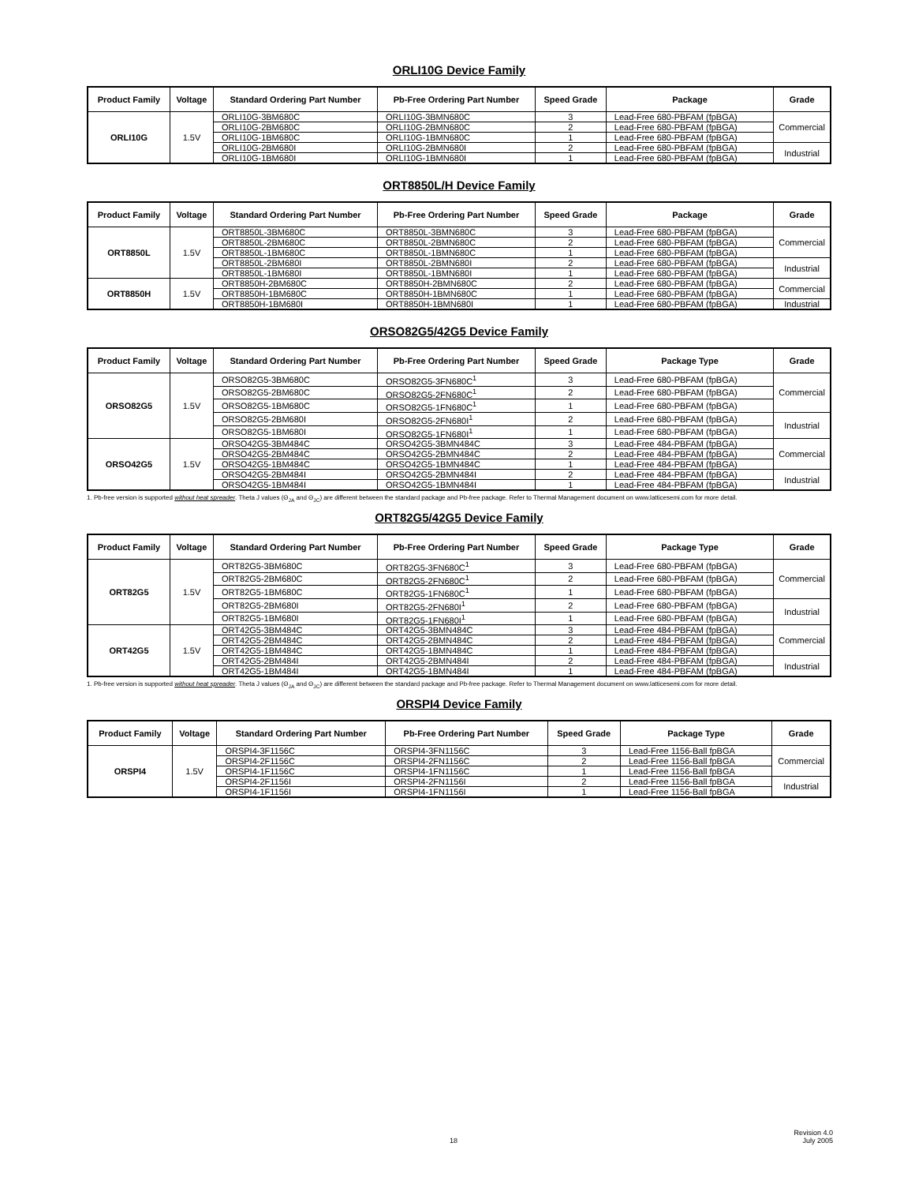ORLI10G Device Family
| Product Family | Voltage | Standard Ordering Part Number | Pb-Free Ordering Part Number | Speed Grade | Package | Grade |
| --- | --- | --- | --- | --- | --- | --- |
| ORLI10G | 1.5V | ORLI10G-3BM680C | ORLI10G-3BMN680C | 3 | Lead-Free 680-PBFAM (fpBGA) | Commercial |
| | | ORLI10G-2BM680C | ORLI10G-2BMN680C | 2 | Lead-Free 680-PBFAM (fpBGA) | |
| | | ORLI10G-1BM680C | ORLI10G-1BMN680C | 1 | Lead-Free 680-PBFAM (fpBGA) | |
| | | ORLI10G-2BM680I | ORLI10G-2BMN680I | 2 | Lead-Free 680-PBFAM (fpBGA) | Industrial |
| | | ORLI10G-1BM680I | ORLI10G-1BMN680I | 1 | Lead-Free 680-PBFAM (fpBGA) | |
ORT8850L/H Device Family
| Product Family | Voltage | Standard Ordering Part Number | Pb-Free Ordering Part Number | Speed Grade | Package | Grade |
| --- | --- | --- | --- | --- | --- | --- |
| ORT8850L | 1.5V | ORT8850L-3BM680C | ORT8850L-3BMN680C | 3 | Lead-Free 680-PBFAM (fpBGA) | Commercial |
| | | ORT8850L-2BM680C | ORT8850L-2BMN680C | 2 | Lead-Free 680-PBFAM (fpBGA) | |
| | | ORT8850L-1BM680C | ORT8850L-1BMN680C | 1 | Lead-Free 680-PBFAM (fpBGA) | |
| | | ORT8850L-2BM680I | ORT8850L-2BMN680I | 2 | Lead-Free 680-PBFAM (fpBGA) | Industrial |
| | | ORT8850L-1BM680I | ORT8850L-1BMN680I | 1 | Lead-Free 680-PBFAM (fpBGA) | |
| ORT8850H | 1.5V | ORT8850H-2BM680C | ORT8850H-2BMN680C | 2 | Lead-Free 680-PBFAM (fpBGA) | Commercial |
| | | ORT8850H-1BM680C | ORT8850H-1BMN680C | 1 | Lead-Free 680-PBFAM (fpBGA) | |
| | | ORT8850H-1BM680I | ORT8850H-1BMN680I | 1 | Lead-Free 680-PBFAM (fpBGA) | Industrial |
ORSO82G5/42G5 Device Family
| Product Family | Voltage | Standard Ordering Part Number | Pb-Free Ordering Part Number | Speed Grade | Package Type | Grade |
| --- | --- | --- | --- | --- | --- | --- |
| ORSO82G5 | 1.5V | ORSO82G5-3BM680C | ORSO82G5-3FN680C<sup>1</sup> | 3 | Lead-Free 680-PBFAM (fpBGA) | Commercial |
| | | ORSO82G5-2BM680C | ORSO82G5-2FN680C<sup>1</sup> | 2 | Lead-Free 680-PBFAM (fpBGA) | |
| | | ORSO82G5-1BM680C | ORSO82G5-1FN680C<sup>1</sup> | 1 | Lead-Free 680-PBFAM (fpBGA) | |
| | | ORSO82G5-2BM680I | ORSO82G5-2FN680I<sup>1</sup> | 2 | Lead-Free 680-PBFAM (fpBGA) | Industrial |
| | | ORSO82G5-1BM680I | ORSO82G5-1FN680I<sup>1</sup> | 1 | Lead-Free 680-PBFAM (fpBGA) | |
| ORSO42G5 | 1.5V | ORSO42G5-3BM484C | ORSO42G5-3BMN484C | 3 | Lead-Free 484-PBFAM (fpBGA) | Commercial |
| | | ORSO42G5-2BM484C | ORSO42G5-2BMN484C | 2 | Lead-Free 484-PBFAM (fpBGA) | |
| | | ORSO42G5-1BM484C | ORSO42G5-1BMN484C | 1 | Lead-Free 484-PBFAM (fpBGA) | |
| | | ORSO42G5-2BM484I | ORSO42G5-2BMN484I | 2 | Lead-Free 484-PBFAM (fpBGA) | Industrial |
| | | ORSO42G5-1BM484I | ORSO42G5-1BMN484I | 1 | Lead-Free 484-PBFAM (fpBGA) | |
1. Pb-free version is supported without heat spreader. Theta J values (Θ<sub>JA</sub> and Θ<sub>JC</sub>) are different between the standard package and Pb-free package. Refer to Thermal Management document on www.latticesemi.com for more detail.
ORT82G5/42G5 Device Family
| Product Family | Voltage | Standard Ordering Part Number | Pb-Free Ordering Part Number | Speed Grade | Package Type | Grade |
| --- | --- | --- | --- | --- | --- | --- |
| ORT82G5 | 1.5V | ORT82G5-3BM680C | ORT82G5-3FN680C<sup>1</sup> | 3 | Lead-Free 680-PBFAM (fpBGA) | Commercial |
| | | ORT82G5-2BM680C | ORT82G5-2FN680C<sup>1</sup> | 2 | Lead-Free 680-PBFAM (fpBGA) | |
| | | ORT82G5-1BM680C | ORT82G5-1FN680C<sup>1</sup> | 1 | Lead-Free 680-PBFAM (fpBGA) | |
| | | ORT82G5-2BM680I | ORT82G5-2FN680I<sup>1</sup> | 2 | Lead-Free 680-PBFAM (fpBGA) | Industrial |
| | | ORT82G5-1BM680I | ORT82G5-1FN680I<sup>1</sup> | 1 | Lead-Free 680-PBFAM (fpBGA) | |
| ORT42G5 | 1.5V | ORT42G5-3BM484C | ORT42G5-3BMN484C | 3 | Lead-Free 484-PBFAM (fpBGA) | Commercial |
| | | ORT42G5-2BM484C | ORT42G5-2BMN484C | 2 | Lead-Free 484-PBFAM (fpBGA) | |
| | | ORT42G5-1BM484C | ORT42G5-1BMN484C | 1 | Lead-Free 484-PBFAM (fpBGA) | |
| | | ORT42G5-2BM484I | ORT42G5-2BMN484I | 2 | Lead-Free 484-PBFAM (fpBGA) | Industrial |
| | | ORT42G5-1BM484I | ORT42G5-1BMN484I | 1 | Lead-Free 484-PBFAM (fpBGA) | |
1. Pb-free version is supported without heat spreader. Theta J values (Θ<sub>JA</sub> and Θ<sub>JC</sub>) are different between the standard package and Pb-free package. Refer to Thermal Management document on www.latticesemi.com for more detail.
ORSPI4 Device Family
| Product Family | Voltage | Standard Ordering Part Number | Pb-Free Ordering Part Number | Speed Grade | Package Type | Grade |
| --- | --- | --- | --- | --- | --- | --- |
| ORSPI4 | 1.5V | ORSPI4-3F1156C | ORSPI4-3FN1156C | 3 | Lead-Free 1156-Ball fpBGA | Commercial |
| | | ORSPI4-2F1156C | ORSPI4-2FN1156C | 2 | Lead-Free 1156-Ball fpBGA | |
| | | ORSPI4-1F1156C | ORSPI4-1FN1156C | 1 | Lead-Free 1156-Ball fpBGA | |
| | | ORSPI4-2F1156I | ORSPI4-2FN1156I | 2 | Lead-Free 1156-Ball fpBGA | Industrial |
| | | ORSPI4-1F1156I | ORSPI4-1FN1156I | 1 | Lead-Free 1156-Ball fpBGA | |
18
Revision 4.0
July 2005